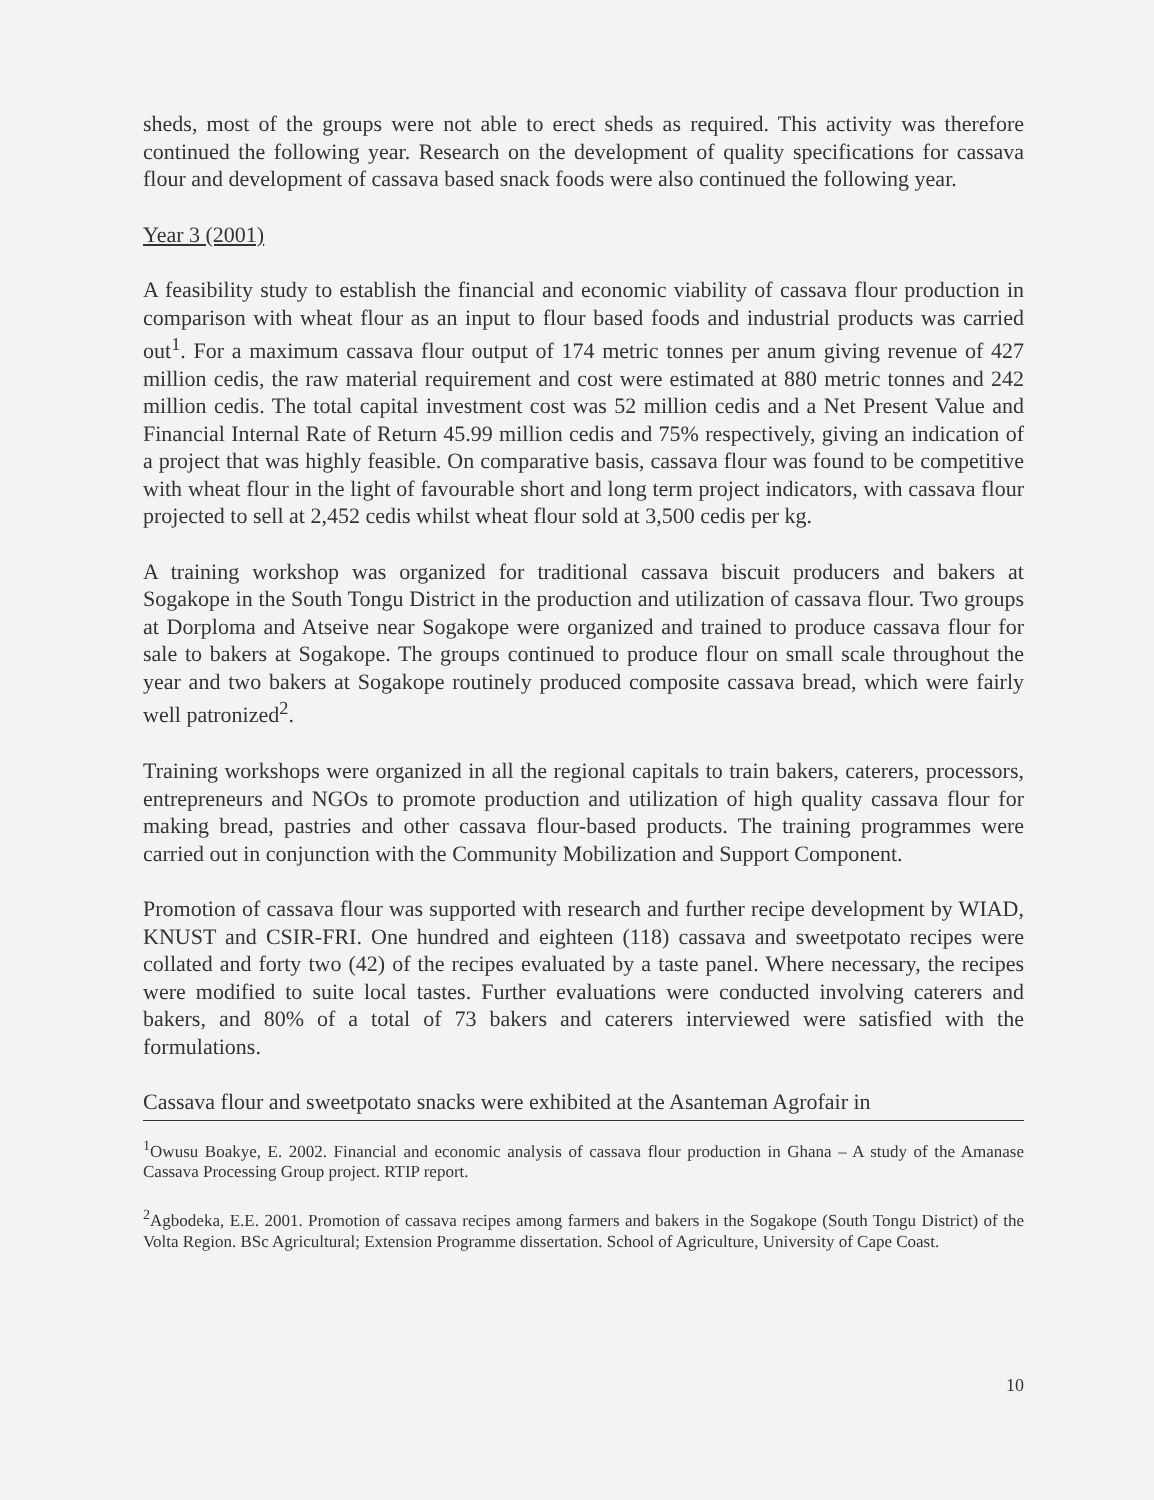sheds, most of the groups were not able to erect sheds as required. This activity was therefore continued the following year. Research on the development of quality specifications for cassava flour and development of cassava based snack foods were also continued the following year.
Year 3 (2001)
A feasibility study to establish the financial and economic viability of cassava flour production in comparison with wheat flour as an input to flour based foods and industrial products was carried out<sup>1</sup>. For a maximum cassava flour output of 174 metric tonnes per anum giving revenue of 427 million cedis, the raw material requirement and cost were estimated at 880 metric tonnes and 242 million cedis. The total capital investment cost was 52 million cedis and a Net Present Value and Financial Internal Rate of Return 45.99 million cedis and 75% respectively, giving an indication of a project that was highly feasible. On comparative basis, cassava flour was found to be competitive with wheat flour in the light of favourable short and long term project indicators, with cassava flour projected to sell at 2,452 cedis whilst wheat flour sold at 3,500 cedis per kg.
A training workshop was organized for traditional cassava biscuit producers and bakers at Sogakope in the South Tongu District in the production and utilization of cassava flour. Two groups at Dorploma and Atseive near Sogakope were organized and trained to produce cassava flour for sale to bakers at Sogakope. The groups continued to produce flour on small scale throughout the year and two bakers at Sogakope routinely produced composite cassava bread, which were fairly well patronized<sup>2</sup>.
Training workshops were organized in all the regional capitals to train bakers, caterers, processors, entrepreneurs and NGOs to promote production and utilization of high quality cassava flour for making bread, pastries and other cassava flour-based products. The training programmes were carried out in conjunction with the Community Mobilization and Support Component.
Promotion of cassava flour was supported with research and further recipe development by WIAD, KNUST and CSIR-FRI. One hundred and eighteen (118) cassava and sweetpotato recipes were collated and forty two (42) of the recipes evaluated by a taste panel. Where necessary, the recipes were modified to suite local tastes. Further evaluations were conducted involving caterers and bakers, and 80% of a total of 73 bakers and caterers interviewed were satisfied with the formulations.
Cassava flour and sweetpotato snacks were exhibited at the Asanteman Agrofair in
<sup>1</sup> Owusu Boakye, E. 2002. Financial and economic analysis of cassava flour production in Ghana – A study of the Amanase Cassava Processing Group project. RTIP report.
<sup>2</sup> Agbodeka, E.E. 2001. Promotion of cassava recipes among farmers and bakers in the Sogakope (South Tongu District) of the Volta Region. BSc Agricultural; Extension Programme dissertation. School of Agriculture, University of Cape Coast.
10